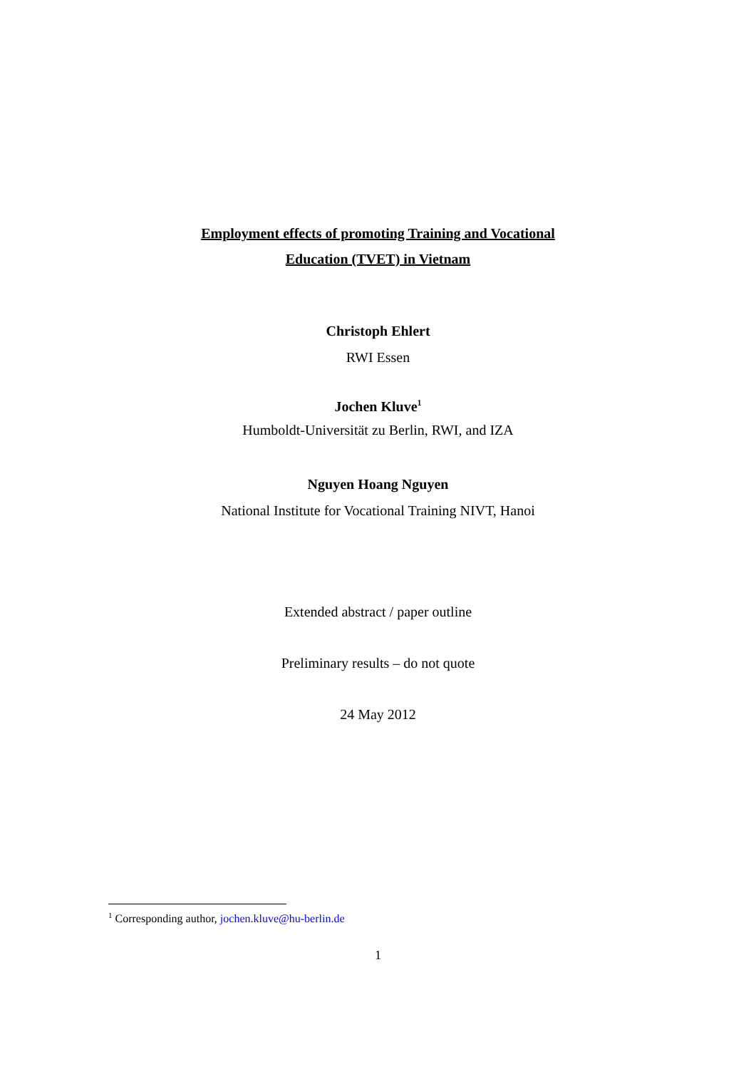Employment effects of promoting Training and Vocational
Education (TVET) in Vietnam
Christoph Ehlert
RWI Essen
Jochen Kluve<sup>1</sup>
Humboldt-Universität zu Berlin, RWI, and IZA
Nguyen Hoang Nguyen
National Institute for Vocational Training NIVT, Hanoi
Extended abstract / paper outline
Preliminary results – do not quote
24 May 2012
<sup>1</sup> Corresponding author, jochen.kluve@hu-berlin.de
1